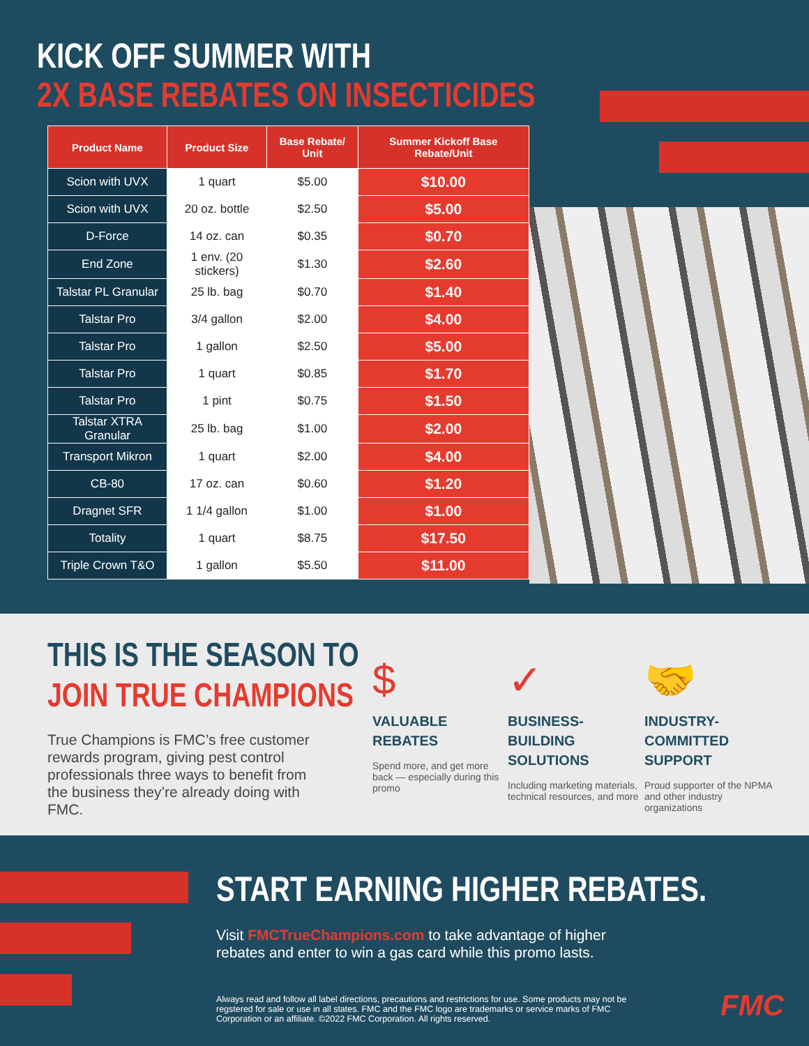KICK OFF SUMMER WITH
2X BASE REBATES ON INSECTICIDES
| Product Name | Product Size | Base Rebate/ Unit | Summer Kickoff Base Rebate/Unit |
| --- | --- | --- | --- |
| Scion with UVX | 1 quart | $5.00 | $10.00 |
| Scion with UVX | 20 oz. bottle | $2.50 | $5.00 |
| D-Force | 14 oz. can | $0.35 | $0.70 |
| End Zone | 1 env. (20 stickers) | $1.30 | $2.60 |
| Talstar PL Granular | 25 lb. bag | $0.70 | $1.40 |
| Talstar Pro | 3/4 gallon | $2.00 | $4.00 |
| Talstar Pro | 1 gallon | $2.50 | $5.00 |
| Talstar Pro | 1 quart | $0.85 | $1.70 |
| Talstar Pro | 1 pint | $0.75 | $1.50 |
| Talstar XTRA Granular | 25 lb. bag | $1.00 | $2.00 |
| Transport Mikron | 1 quart | $2.00 | $4.00 |
| CB-80 | 17 oz. can | $0.60 | $1.20 |
| Dragnet SFR | 1 1/4 gallon | $1.00 | $1.00 |
| Totality | 1 quart | $8.75 | $17.50 |
| Triple Crown T&O | 1 gallon | $5.50 | $11.00 |
THIS IS THE SEASON TO
JOIN TRUE CHAMPIONS
True Champions is FMC’s free customer rewards program, giving pest control professionals three ways to benefit from the business they’re already doing with FMC.
$
VALUABLE
REBATES
Spend more, and get more back — especially during this promo
✓
BUSINESS-BUILDING
SOLUTIONS
Including marketing materials, technical resources, and more
🤝
INDUSTRY-COMMITTED
SUPPORT
Proud supporter of the NPMA and other industry organizations
START EARNING HIGHER REBATES.
Visit FMCTrueChampions.com to take advantage of higher
rebates and enter to win a gas card while this promo lasts.
Always read and follow all label directions, precautions and restrictions for use. Some products may not be regstered for sale or use in all states. FMC and the FMC logo are trademarks or service marks of FMC Corporation or an affiliate. ©2022 FMC Corporation. All rights reserved.
FMC